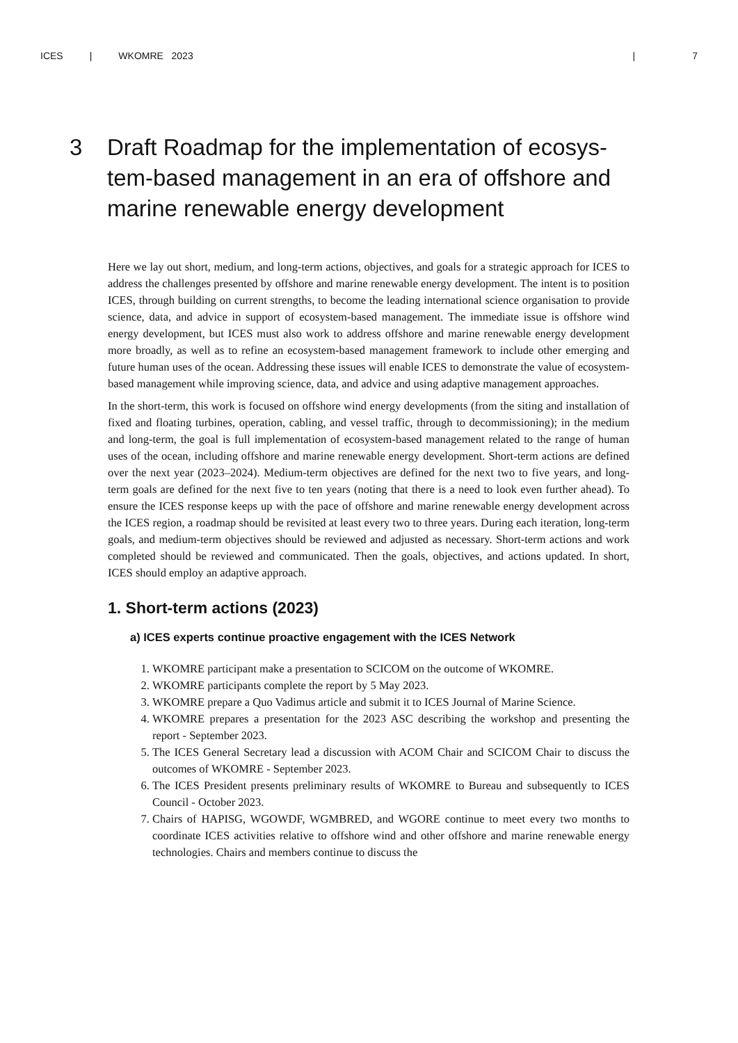ICES | WKOMRE 2023 | 7
3 Draft Roadmap for the implementation of ecosys-tem-based management in an era of offshore and marine renewable energy development
Here we lay out short, medium, and long-term actions, objectives, and goals for a strategic approach for ICES to address the challenges presented by offshore and marine renewable energy development. The intent is to position ICES, through building on current strengths, to become the leading international science organisation to provide science, data, and advice in support of ecosystem-based management. The immediate issue is offshore wind energy development, but ICES must also work to address offshore and marine renewable energy development more broadly, as well as to refine an ecosystem-based management framework to include other emerging and future human uses of the ocean. Addressing these issues will enable ICES to demonstrate the value of ecosystem-based management while improving science, data, and advice and using adaptive management approaches.
In the short-term, this work is focused on offshore wind energy developments (from the siting and installation of fixed and floating turbines, operation, cabling, and vessel traffic, through to decommissioning); in the medium and long-term, the goal is full implementation of ecosystem-based management related to the range of human uses of the ocean, including offshore and marine renewable energy development. Short-term actions are defined over the next year (2023–2024). Medium-term objectives are defined for the next two to five years, and long-term goals are defined for the next five to ten years (noting that there is a need to look even further ahead). To ensure the ICES response keeps up with the pace of offshore and marine renewable energy development across the ICES region, a roadmap should be revisited at least every two to three years. During each iteration, long-term goals, and medium-term objectives should be reviewed and adjusted as necessary. Short-term actions and work completed should be reviewed and communicated. Then the goals, objectives, and actions updated. In short, ICES should employ an adaptive approach.
1. Short-term actions (2023)
a) ICES experts continue proactive engagement with the ICES Network
1. WKOMRE participant make a presentation to SCICOM on the outcome of WKOMRE.
2. WKOMRE participants complete the report by 5 May 2023.
3. WKOMRE prepare a Quo Vadimus article and submit it to ICES Journal of Marine Science.
4. WKOMRE prepares a presentation for the 2023 ASC describing the workshop and presenting the report - September 2023.
5. The ICES General Secretary lead a discussion with ACOM Chair and SCICOM Chair to discuss the outcomes of WKOMRE - September 2023.
6. The ICES President presents preliminary results of WKOMRE to Bureau and subsequently to ICES Council - October 2023.
7. Chairs of HAPISG, WGOWDF, WGMBRED, and WGORE continue to meet every two months to coordinate ICES activities relative to offshore wind and other offshore and marine renewable energy technologies. Chairs and members continue to discuss the